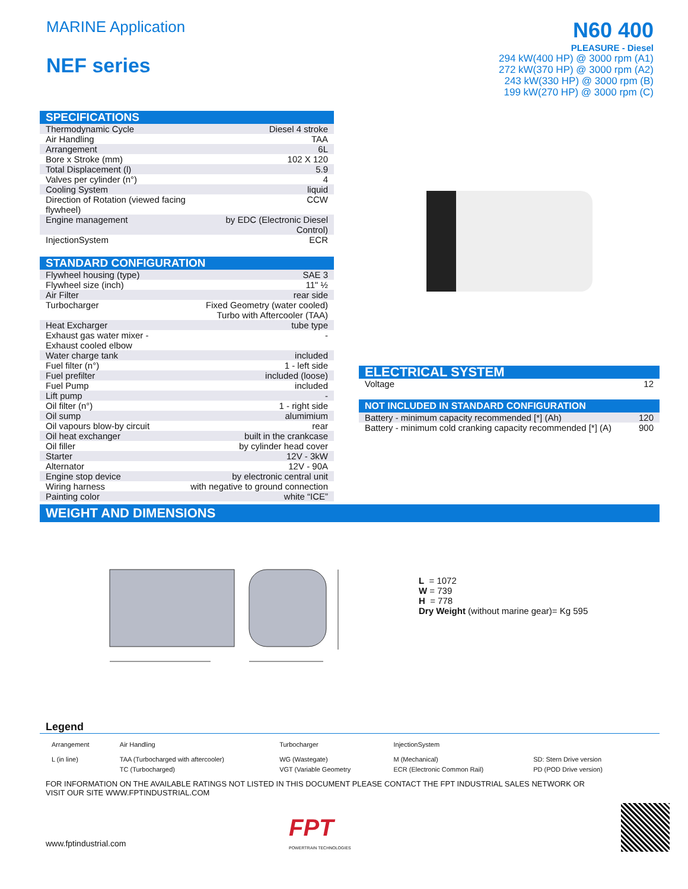MARINE Application
NEF series
N60 400
PLEASURE - Diesel
294 kW(400 HP) @ 3000 rpm (A1)
272 kW(370 HP) @ 3000 rpm (A2)
243 kW(330 HP) @ 3000 rpm (B)
199 kW(270 HP) @ 3000 rpm (C)
| SPECIFICATIONS | |
| --- | --- |
| Thermodynamic Cycle | Diesel 4 stroke |
| Air Handling | TAA |
| Arrangement | 6L |
| Bore x Stroke (mm) | 102 X 120 |
| Total Displacement (l) | 5.9 |
| Valves per cylinder (n°) | 4 |
| Cooling System | liquid |
| Direction of Rotation (viewed facing flywheel) | CCW |
| Engine management | by EDC (Electronic Diesel Control) |
| InjectionSystem | ECR |
| STANDARD CONFIGURATION | |
| --- | --- |
| Flywheel housing (type) | SAE 3 |
| Flywheel size (inch) | 11" ½ |
| Air Filter | rear side |
| Turbocharger | Fixed Geometry (water cooled) Turbo with Aftercooler (TAA) |
| Heat Excharger | tube type |
| Exhaust gas water mixer - Exhaust cooled elbow | - |
| Water charge tank | included |
| Fuel filter (n°) | 1 - left side |
| Fuel prefilter | included (loose) |
| Fuel Pump | included |
| Lift pump | - |
| Oil filter (n°) | 1 - right side |
| Oil sump | alumimium |
| Oil vapours blow-by circuit | rear |
| Oil heat exchanger | built in the crankcase |
| Oil filler | by cylinder head cover |
| Starter | 12V - 3kW |
| Alternator | 12V - 90A |
| Engine stop device | by electronic central unit |
| Wiring harness | with negative to ground connection |
| Painting color | white “ICE” |
| ELECTRICAL SYSTEM | |
| --- | --- |
| Voltage | 12 |
| NOT INCLUDED IN STANDARD CONFIGURATION | |
| --- | --- |
| Battery - minimum capacity recommended [*] (Ah) | 120 |
| Battery - minimum cold cranking capacity recommended [*] (A) | 900 |
WEIGHT AND DIMENSIONS
L = 1072
W = 739
H = 778
Dry Weight (without marine gear)= Kg 595
Legend
| Arrangement | Air Handling | Turbocharger | InjectionSystem | |
| L (in line) | TAA (Turbocharged with aftercooler) TC (Turbocharged) | WG (Wastegate) VGT (Variable Geometry | M (Mechanical) ECR (Electronic Common Rail) | SD: Stern Drive version PD (POD Drive version) |
FOR INFORMATION ON THE AVAILABLE RATINGS NOT LISTED IN THIS DOCUMENT PLEASE CONTACT THE FPT INDUSTRIAL SALES NETWORK OR VISIT OUR SITE WWW.FPTINDUSTRIAL.COM
www.fptindustrial.com
FPT
POWERTRAIN TECHNOLOGIES